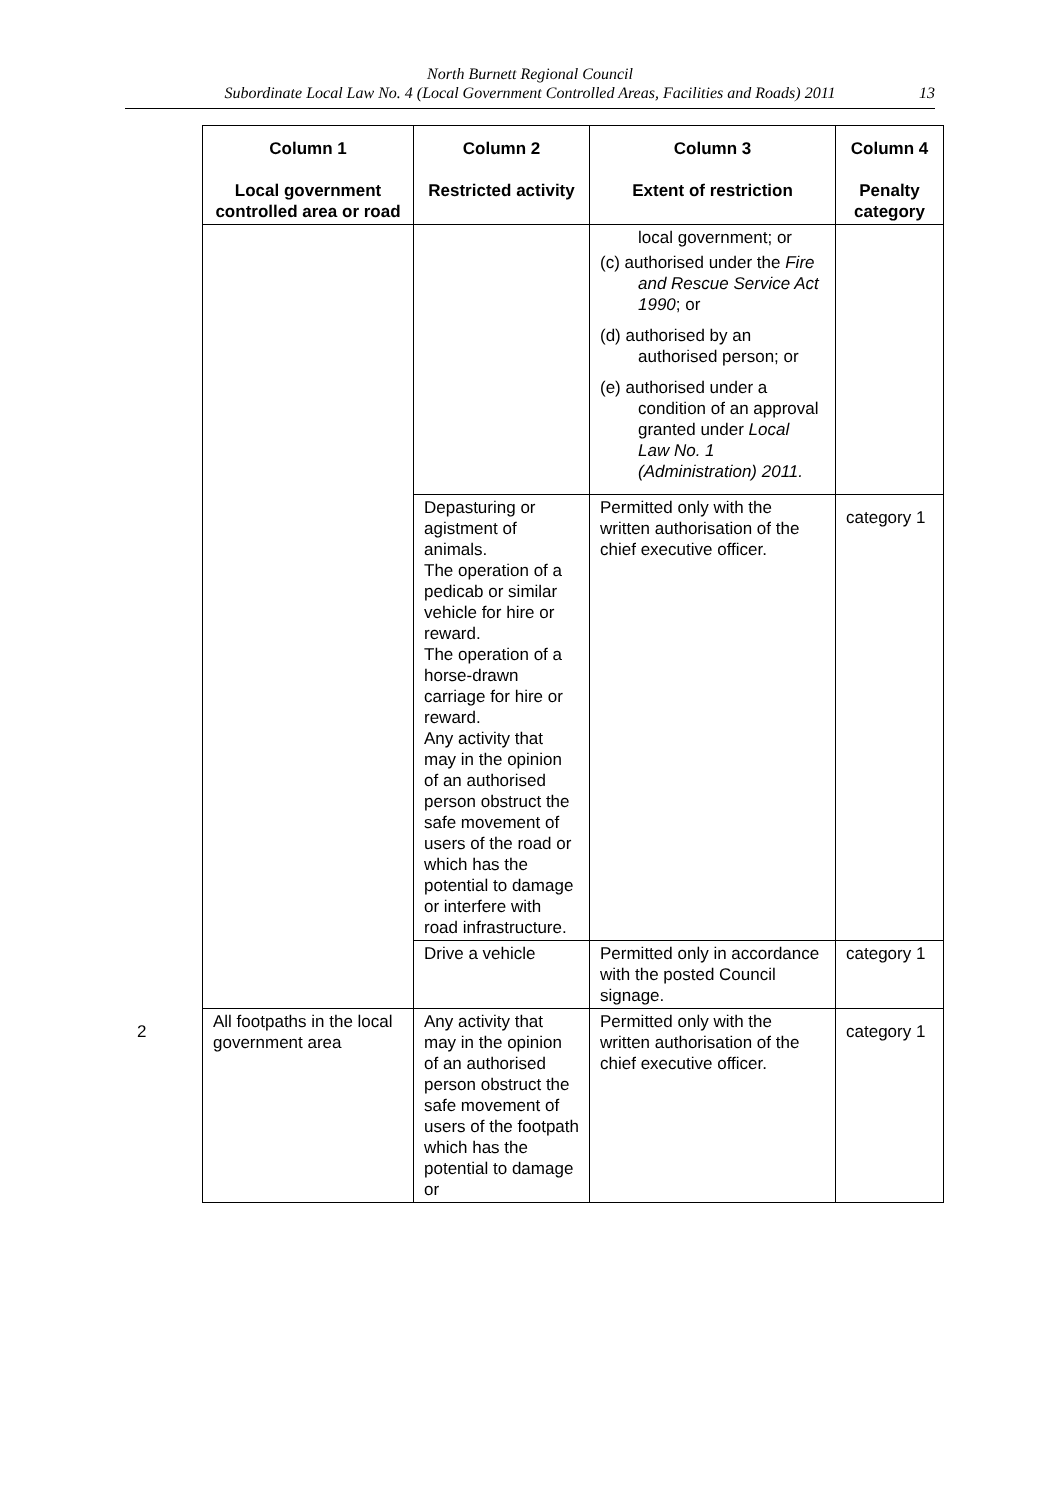North Burnett Regional Council
Subordinate Local Law No. 4 (Local Government Controlled Areas, Facilities and Roads) 2011
13
| | Column 1 Local government controlled area or road | Column 2 Restricted activity | Column 3 Extent of restriction | Column 4 Penalty category |
| --- | --- | --- | --- | --- |
| | | | local government; or (c) authorised under the Fire and Rescue Service Act 1990 ; or (d) authorised by an authorised person; or (e) authorised under a condition of an approval granted under Local Law No. 1 (Administration) 2011. | |
| | | Depasturing or agistment of animals. The operation of a pedicab or similar vehicle for hire or reward. The operation of a horse-drawn carriage for hire or reward. Any activity that may in the opinion of an authorised person obstruct the safe movement of users of the road or which has the potential to damage or interfere with road infrastructure. | Permitted only with the written authorisation of the chief executive officer. | category 1 |
| | | Drive a vehicle | Permitted only in accordance with the posted Council signage. | category 1 |
| 2 | All footpaths in the local government area | Any activity that may in the opinion of an authorised person obstruct the safe movement of users of the footpath which has the potential to damage or | Permitted only with the written authorisation of the chief executive officer. | category 1 |